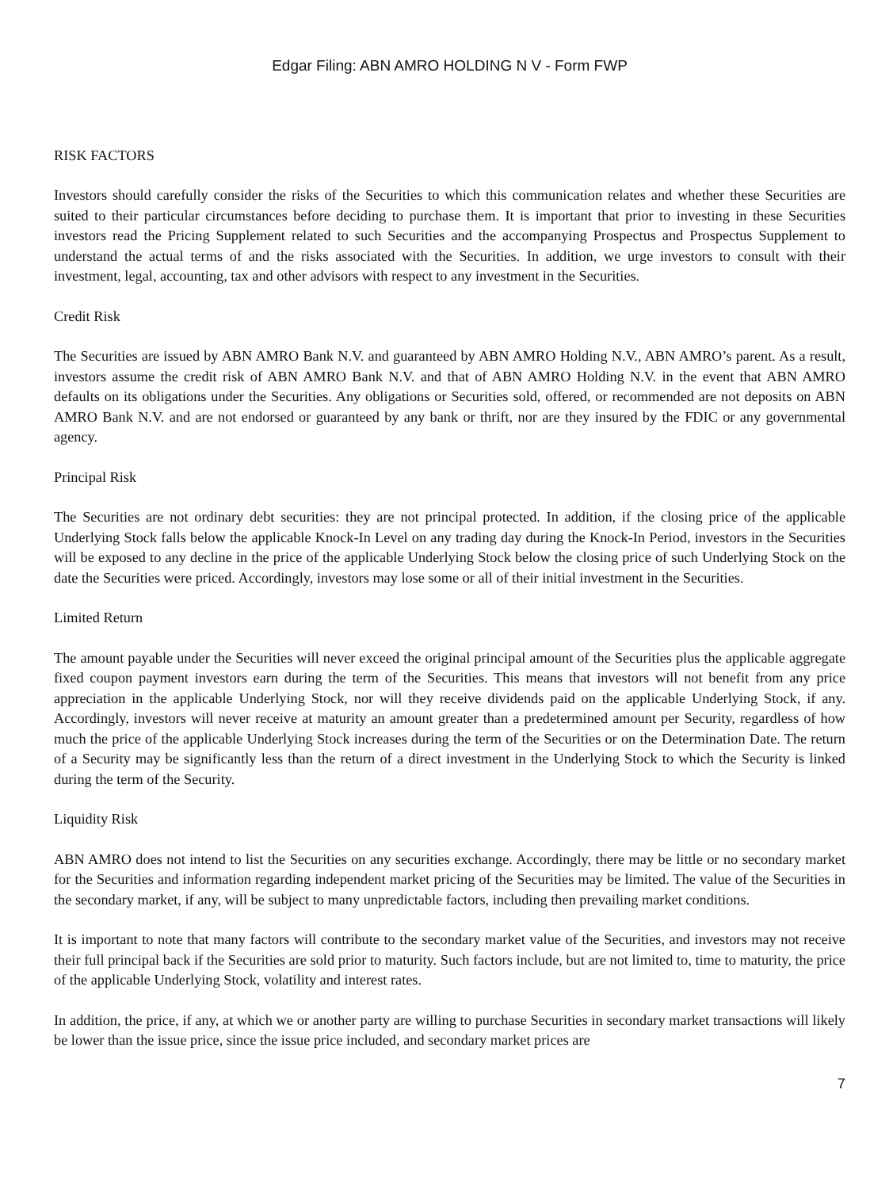Edgar Filing: ABN AMRO HOLDING N V - Form FWP
RISK FACTORS
Investors should carefully consider the risks of the Securities to which this communication relates and whether these Securities are suited to their particular circumstances before deciding to purchase them. It is important that prior to investing in these Securities investors read the Pricing Supplement related to such Securities and the accompanying Prospectus and Prospectus Supplement to understand the actual terms of and the risks associated with the Securities. In addition, we urge investors to consult with their investment, legal, accounting, tax and other advisors with respect to any investment in the Securities.
Credit Risk
The Securities are issued by ABN AMRO Bank N.V. and guaranteed by ABN AMRO Holding N.V., ABN AMRO’s parent. As a result, investors assume the credit risk of ABN AMRO Bank N.V. and that of ABN AMRO Holding N.V. in the event that ABN AMRO defaults on its obligations under the Securities. Any obligations or Securities sold, offered, or recommended are not deposits on ABN AMRO Bank N.V. and are not endorsed or guaranteed by any bank or thrift, nor are they insured by the FDIC or any governmental agency.
Principal Risk
The Securities are not ordinary debt securities: they are not principal protected. In addition, if the closing price of the applicable Underlying Stock falls below the applicable Knock-In Level on any trading day during the Knock-In Period, investors in the Securities will be exposed to any decline in the price of the applicable Underlying Stock below the closing price of such Underlying Stock on the date the Securities were priced. Accordingly, investors may lose some or all of their initial investment in the Securities.
Limited Return
The amount payable under the Securities will never exceed the original principal amount of the Securities plus the applicable aggregate fixed coupon payment investors earn during the term of the Securities. This means that investors will not benefit from any price appreciation in the applicable Underlying Stock, nor will they receive dividends paid on the applicable Underlying Stock, if any. Accordingly, investors will never receive at maturity an amount greater than a predetermined amount per Security, regardless of how much the price of the applicable Underlying Stock increases during the term of the Securities or on the Determination Date. The return of a Security may be significantly less than the return of a direct investment in the Underlying Stock to which the Security is linked during the term of the Security.
Liquidity Risk
ABN AMRO does not intend to list the Securities on any securities exchange. Accordingly, there may be little or no secondary market for the Securities and information regarding independent market pricing of the Securities may be limited. The value of the Securities in the secondary market, if any, will be subject to many unpredictable factors, including then prevailing market conditions.
It is important to note that many factors will contribute to the secondary market value of the Securities, and investors may not receive their full principal back if the Securities are sold prior to maturity. Such factors include, but are not limited to, time to maturity, the price of the applicable Underlying Stock, volatility and interest rates.
In addition, the price, if any, at which we or another party are willing to purchase Securities in secondary market transactions will likely be lower than the issue price, since the issue price included, and secondary market prices are
7